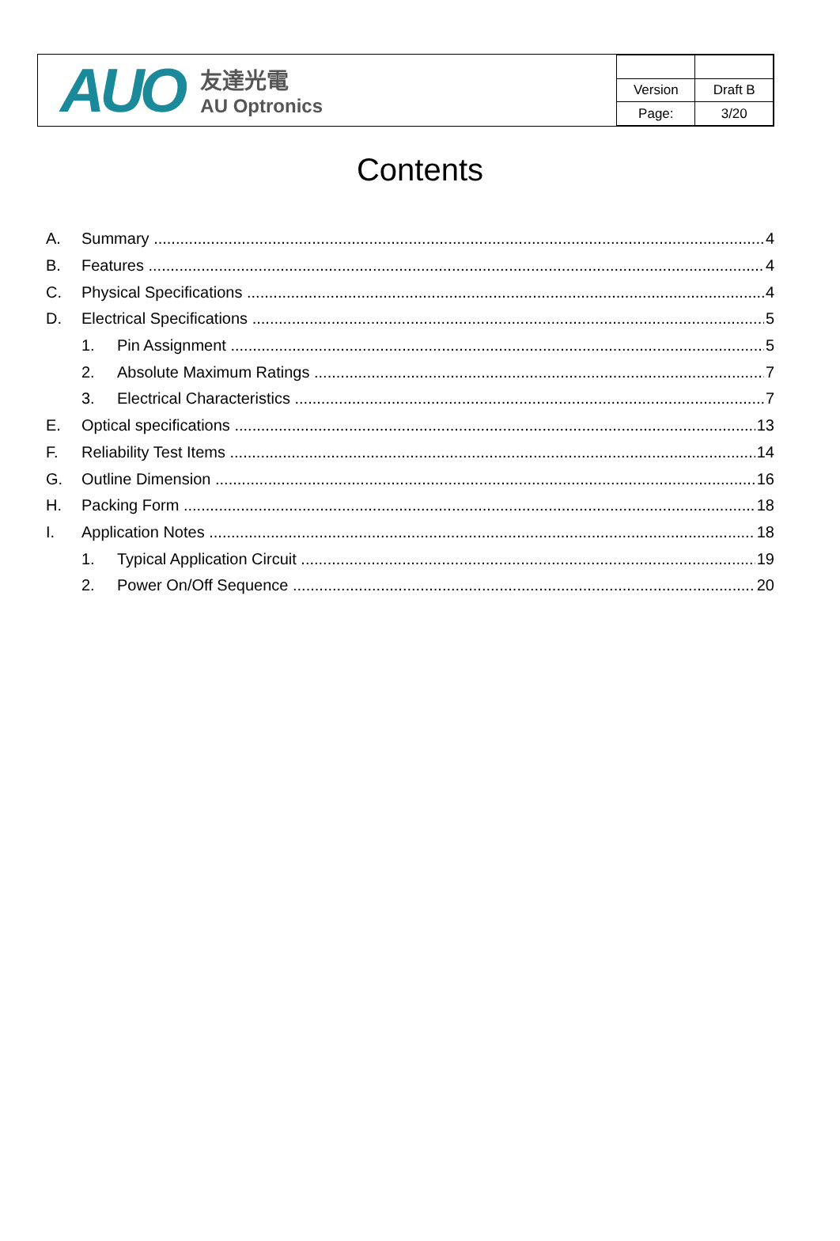AUO
友達光電
AU Optronics
| Version | Draft B |
| Page: | 3/20 |
Contents
A. Summary 4
B. Features 4
C. Physical Specifications 4
D. Electrical Specifications 5
1. Pin Assignment 5
2. Absolute Maximum Ratings 7
3. Electrical Characteristics 7
E. Optical specifications 13
F. Reliability Test Items 14
G. Outline Dimension 16
H. Packing Form 18
I. Application Notes 18
1. Typical Application Circuit 19
2. Power On/Off Sequence 20